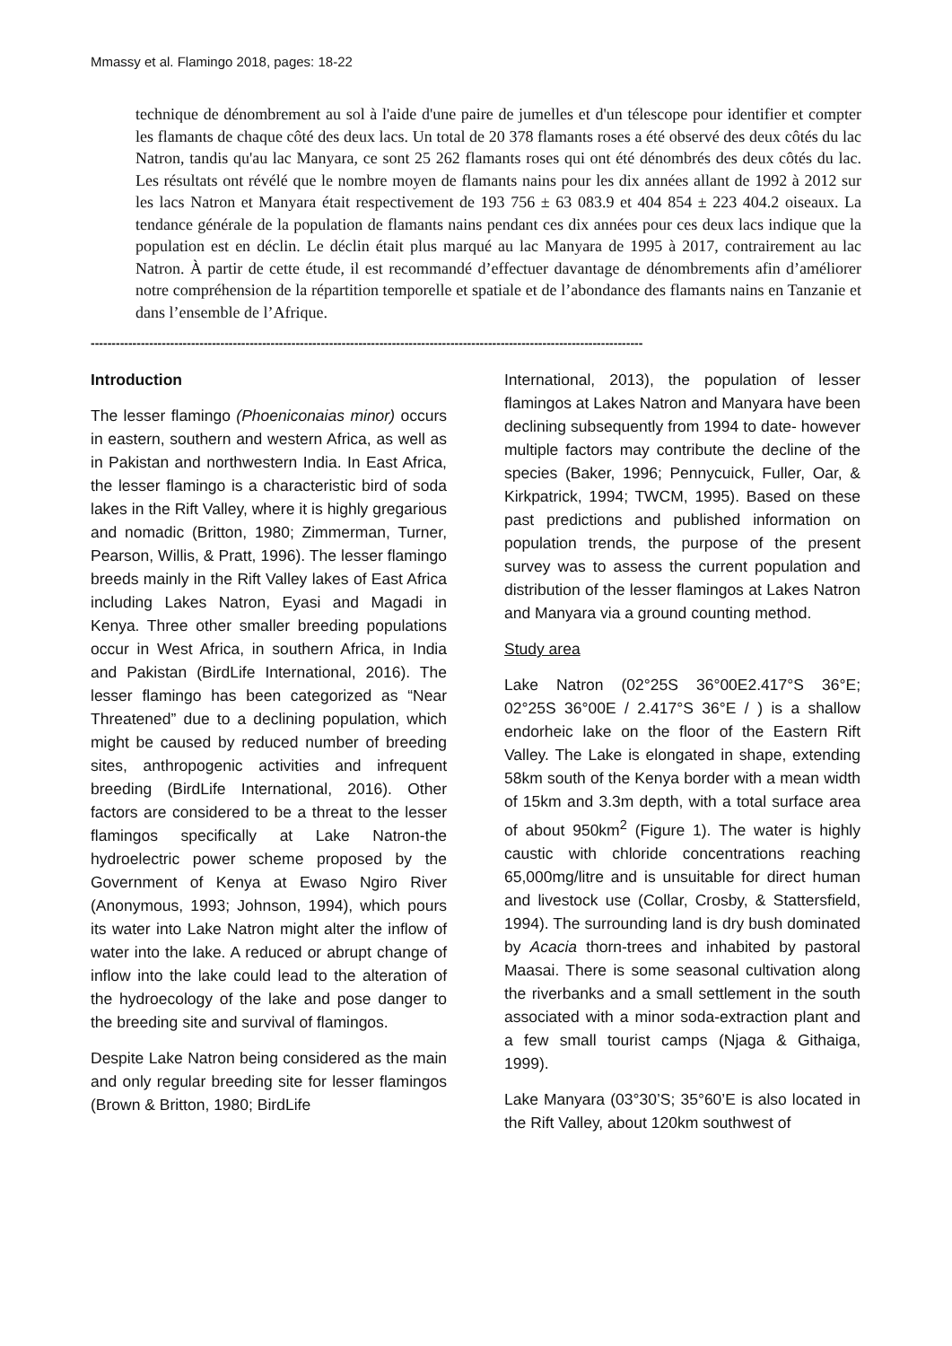Mmassy et al. Flamingo 2018, pages: 18-22
technique de dénombrement au sol à l'aide d'une paire de jumelles et d'un télescope pour identifier et compter les flamants de chaque côté des deux lacs. Un total de 20 378 flamants roses a été observé des deux côtés du lac Natron, tandis qu'au lac Manyara, ce sont 25 262 flamants roses qui ont été dénombrés des deux côtés du lac. Les résultats ont révélé que le nombre moyen de flamants nains pour les dix années allant de 1992 à 2012 sur les lacs Natron et Manyara était respectivement de 193 756 ± 63 083.9 et 404 854 ± 223 404.2 oiseaux. La tendance générale de la population de flamants nains pendant ces dix années pour ces deux lacs indique que la population est en déclin. Le déclin était plus marqué au lac Manyara de 1995 à 2017, contrairement au lac Natron. À partir de cette étude, il est recommandé d’effectuer davantage de dénombrements afin d’améliorer notre compréhension de la répartition temporelle et spatiale et de l’abondance des flamants nains en Tanzanie et dans l’ensemble de l’Afrique.
------------------------------------------------------------------------------------------------------------------------------------
Introduction
The lesser flamingo (Phoeniconaias minor) occurs in eastern, southern and western Africa, as well as in Pakistan and northwestern India. In East Africa, the lesser flamingo is a characteristic bird of soda lakes in the Rift Valley, where it is highly gregarious and nomadic (Britton, 1980; Zimmerman, Turner, Pearson, Willis, & Pratt, 1996). The lesser flamingo breeds mainly in the Rift Valley lakes of East Africa including Lakes Natron, Eyasi and Magadi in Kenya. Three other smaller breeding populations occur in West Africa, in southern Africa, in India and Pakistan (BirdLife International, 2016). The lesser flamingo has been categorized as “Near Threatened” due to a declining population, which might be caused by reduced number of breeding sites, anthropogenic activities and infrequent breeding (BirdLife International, 2016). Other factors are considered to be a threat to the lesser flamingos specifically at Lake Natron-the hydroelectric power scheme proposed by the Government of Kenya at Ewaso Ngiro River (Anonymous, 1993; Johnson, 1994), which pours its water into Lake Natron might alter the inflow of water into the lake. A reduced or abrupt change of inflow into the lake could lead to the alteration of the hydroecology of the lake and pose danger to the breeding site and survival of flamingos.
Despite Lake Natron being considered as the main and only regular breeding site for lesser flamingos (Brown & Britton, 1980; BirdLife
International, 2013), the population of lesser flamingos at Lakes Natron and Manyara have been declining subsequently from 1994 to date- however multiple factors may contribute the decline of the species (Baker, 1996; Pennycuick, Fuller, Oar, & Kirkpatrick, 1994; TWCM, 1995). Based on these past predictions and published information on population trends, the purpose of the present survey was to assess the current population and distribution of the lesser flamingos at Lakes Natron and Manyara via a ground counting method.
Study area
Lake Natron (02°25S 36°00E2.417°S 36°E; 02°25S 36°00E / 2.417°S 36°E / ) is a shallow endorheic lake on the floor of the Eastern Rift Valley. The Lake is elongated in shape, extending 58km south of the Kenya border with a mean width of 15km and 3.3m depth, with a total surface area of about 950km<sup>2</sup> (Figure 1). The water is highly caustic with chloride concentrations reaching 65,000mg/litre and is unsuitable for direct human and livestock use (Collar, Crosby, & Stattersfield, 1994). The surrounding land is dry bush dominated by Acacia thorn-trees and inhabited by pastoral Maasai. There is some seasonal cultivation along the riverbanks and a small settlement in the south associated with a minor soda-extraction plant and a few small tourist camps (Njaga & Githaiga, 1999).
Lake Manyara (03°30’S; 35°60’E is also located in the Rift Valley, about 120km southwest of